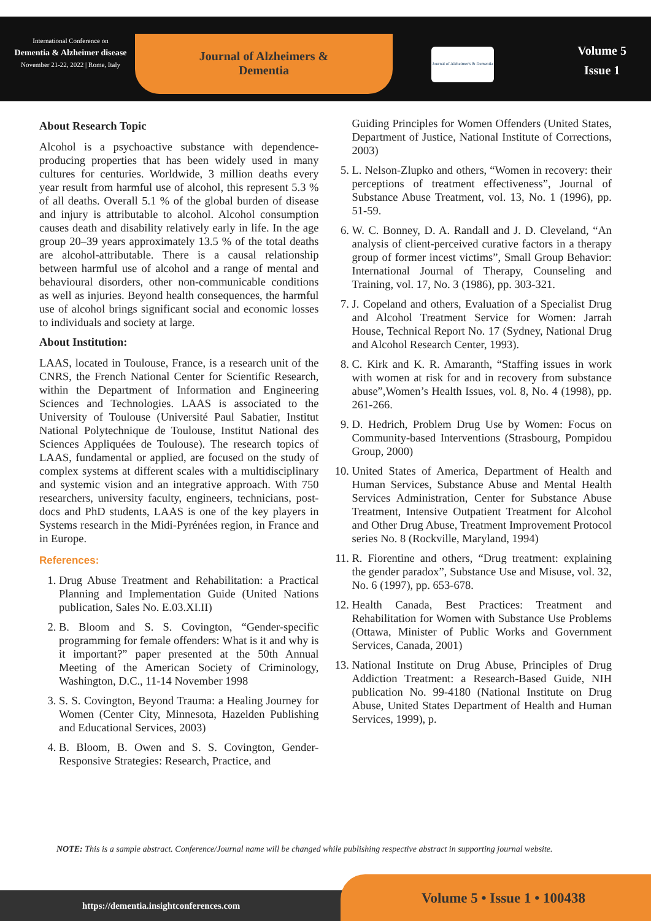International Conference on
Dementia & Alzheimer disease
November 21-22, 2022 | Rome, Italy
Journal of Alzheimers & Dementia
Journal of Alzheimer's & Dementia
Volume 5
Issue 1
About Research Topic
Alcohol is a psychoactive substance with dependence-producing properties that has been widely used in many cultures for centuries. Worldwide, 3 million deaths every year result from harmful use of alcohol, this represent 5.3 % of all deaths. Overall 5.1 % of the global burden of disease and injury is attributable to alcohol. Alcohol consumption causes death and disability relatively early in life. In the age group 20–39 years approximately 13.5 % of the total deaths are alcohol-attributable. There is a causal relationship between harmful use of alcohol and a range of mental and behavioural disorders, other non-communicable conditions as well as injuries. Beyond health consequences, the harmful use of alcohol brings significant social and economic losses to individuals and society at large.
About Institution:
LAAS, located in Toulouse, France, is a research unit of the CNRS, the French National Center for Scientific Research, within the Department of Information and Engineering Sciences and Technologies. LAAS is associated to the University of Toulouse (Université Paul Sabatier, Institut National Polytechnique de Toulouse, Institut National des Sciences Appliquées de Toulouse). The research topics of LAAS, fundamental or applied, are focused on the study of complex systems at different scales with a multidisciplinary and systemic vision and an integrative approach. With 750 researchers, university faculty, engineers, technicians, post-docs and PhD students, LAAS is one of the key players in Systems research in the Midi-Pyrénées region, in France and in Europe.
References:
1. Drug Abuse Treatment and Rehabilitation: a Practical Planning and Implementation Guide (United Nations publication, Sales No. E.03.XI.II)
2. B. Bloom and S. S. Covington, “Gender-specific programming for female offenders: What is it and why is it important?” paper presented at the 50th Annual Meeting of the American Society of Criminology, Washington, D.C., 11-14 November 1998
3. S. S. Covington, Beyond Trauma: a Healing Journey for Women (Center City, Minnesota, Hazelden Publishing and Educational Services, 2003)
4. B. Bloom, B. Owen and S. S. Covington, Gender-Responsive Strategies: Research, Practice, and
Guiding Principles for Women Offenders (United States, Department of Justice, National Institute of Corrections, 2003)
5. L. Nelson-Zlupko and others, “Women in recovery: their perceptions of treatment effectiveness”, Journal of Substance Abuse Treatment, vol. 13, No. 1 (1996), pp. 51-59.
6. W. C. Bonney, D. A. Randall and J. D. Cleveland, “An analysis of client-perceived curative factors in a therapy group of former incest victims”, Small Group Behavior: International Journal of Therapy, Counseling and Training, vol. 17, No. 3 (1986), pp. 303-321.
7. J. Copeland and others, Evaluation of a Specialist Drug and Alcohol Treatment Service for Women: Jarrah House, Technical Report No. 17 (Sydney, National Drug and Alcohol Research Center, 1993).
8. C. Kirk and K. R. Amaranth, “Staffing issues in work with women at risk for and in recovery from substance abuse”,Women’s Health Issues, vol. 8, No. 4 (1998), pp. 261-266.
9. D. Hedrich, Problem Drug Use by Women: Focus on Community-based Interventions (Strasbourg, Pompidou Group, 2000)
10. United States of America, Department of Health and Human Services, Substance Abuse and Mental Health Services Administration, Center for Substance Abuse Treatment, Intensive Outpatient Treatment for Alcohol and Other Drug Abuse, Treatment Improvement Protocol series No. 8 (Rockville, Maryland, 1994)
11. R. Fiorentine and others, “Drug treatment: explaining the gender paradox”, Substance Use and Misuse, vol. 32, No. 6 (1997), pp. 653-678.
12. Health Canada, Best Practices: Treatment and Rehabilitation for Women with Substance Use Problems (Ottawa, Minister of Public Works and Government Services, Canada, 2001)
13. National Institute on Drug Abuse, Principles of Drug Addiction Treatment: a Research-Based Guide, NIH publication No. 99-4180 (National Institute on Drug Abuse, United States Department of Health and Human Services, 1999), p.
NOTE: This is a sample abstract. Conference/Journal name will be changed while publishing respective abstract in supporting journal website.
https://dementia.insightconferences.com
Volume 5 • Issue 1 • 100438